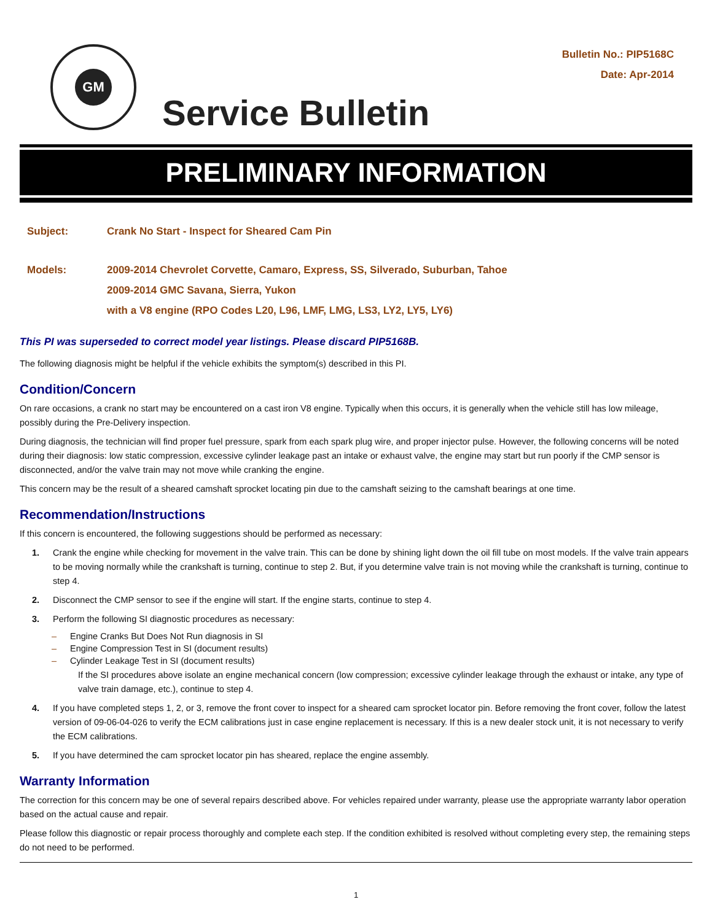GM
Bulletin No.: PIP5168C
Date: Apr-2014
Service Bulletin
PRELIMINARY INFORMATION
Subject: Crank No Start - Inspect for Sheared Cam Pin
Models: 2009-2014 Chevrolet Corvette, Camaro, Express, SS, Silverado, Suburban, Tahoe
2009-2014 GMC Savana, Sierra, Yukon
with a V8 engine (RPO Codes L20, L96, LMF, LMG, LS3, LY2, LY5, LY6)
This PI was superseded to correct model year listings. Please discard PIP5168B.
The following diagnosis might be helpful if the vehicle exhibits the symptom(s) described in this PI.
Condition/Concern
On rare occasions, a crank no start may be encountered on a cast iron V8 engine. Typically when this occurs, it is generally when the vehicle still has low mileage, possibly during the Pre-Delivery inspection.
During diagnosis, the technician will find proper fuel pressure, spark from each spark plug wire, and proper injector pulse. However, the following concerns will be noted during their diagnosis: low static compression, excessive cylinder leakage past an intake or exhaust valve, the engine may start but run poorly if the CMP sensor is disconnected, and/or the valve train may not move while cranking the engine.
This concern may be the result of a sheared camshaft sprocket locating pin due to the camshaft seizing to the camshaft bearings at one time.
Recommendation/Instructions
If this concern is encountered, the following suggestions should be performed as necessary:
1. Crank the engine while checking for movement in the valve train. This can be done by shining light down the oil fill tube on most models. If the valve train appears to be moving normally while the crankshaft is turning, continue to step 2. But, if you determine valve train is not moving while the crankshaft is turning, continue to step 4.
2. Disconnect the CMP sensor to see if the engine will start. If the engine starts, continue to step 4.
3. Perform the following SI diagnostic procedures as necessary:
– Engine Cranks But Does Not Run diagnosis in SI
– Engine Compression Test in SI (document results)
– Cylinder Leakage Test in SI (document results)
If the SI procedures above isolate an engine mechanical concern (low compression; excessive cylinder leakage through the exhaust or intake, any type of valve train damage, etc.), continue to step 4.
4. If you have completed steps 1, 2, or 3, remove the front cover to inspect for a sheared cam sprocket locator pin. Before removing the front cover, follow the latest version of 09-06-04-026 to verify the ECM calibrations just in case engine replacement is necessary. If this is a new dealer stock unit, it is not necessary to verify the ECM calibrations.
5. If you have determined the cam sprocket locator pin has sheared, replace the engine assembly.
Warranty Information
The correction for this concern may be one of several repairs described above. For vehicles repaired under warranty, please use the appropriate warranty labor operation based on the actual cause and repair.
Please follow this diagnostic or repair process thoroughly and complete each step. If the condition exhibited is resolved without completing every step, the remaining steps do not need to be performed.
1